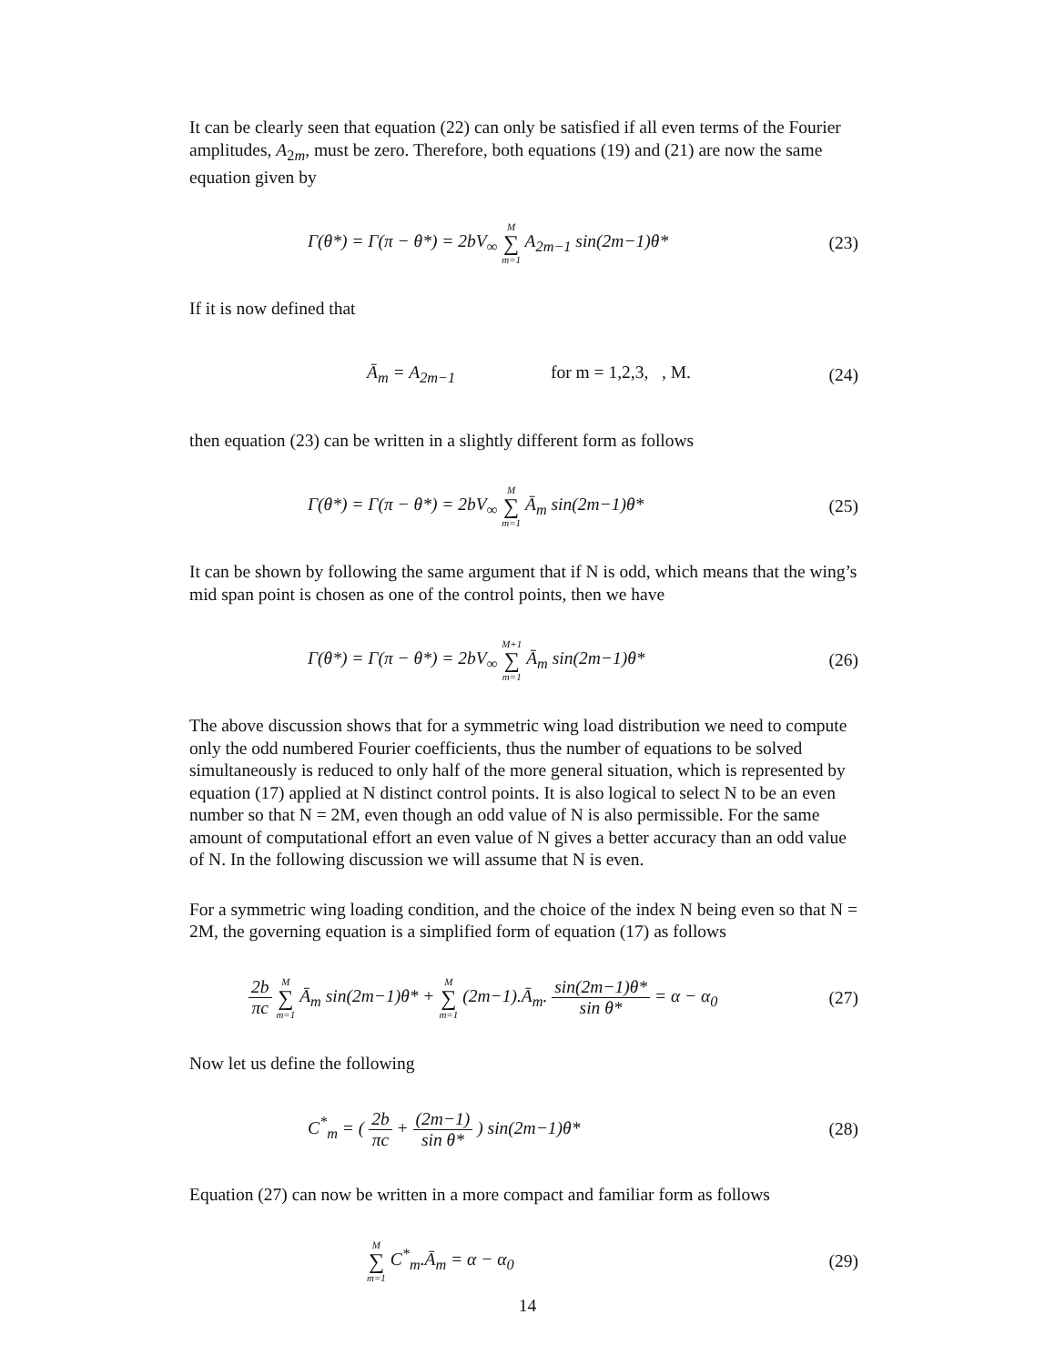It can be clearly seen that equation (22) can only be satisfied if all even terms of the Fourier amplitudes, A<sub>2m</sub>, must be zero. Therefore, both equations (19) and (21) are now the same equation given by
Γ(θ*) = Γ(π − θ*) = 2bV<sub>∞</sub> M ∑ m=1 A<sub>2m−1</sub> sin(2m−1)θ*
(23)
If it is now defined that
Ā<sub>m</sub> = A<sub>2m−1</sub> for m = 1,2,3, , M.
(24)
then equation (23) can be written in a slightly different form as follows
Γ(θ*) = Γ(π − θ*) = 2bV<sub>∞</sub> M ∑ m=1 Ā<sub>m</sub> sin(2m−1)θ*
(25)
It can be shown by following the same argument that if N is odd, which means that the wing’s mid span point is chosen as one of the control points, then we have
Γ(θ*) = Γ(π − θ*) = 2bV<sub>∞</sub> M+1 ∑ m=1 Ā<sub>m</sub> sin(2m−1)θ*
(26)
The above discussion shows that for a symmetric wing load distribution we need to compute only the odd numbered Fourier coefficients, thus the number of equations to be solved simultaneously is reduced to only half of the more general situation, which is represented by equation (17) applied at N distinct control points. It is also logical to select N to be an even number so that N = 2M, even though an odd value of N is also permissible. For the same amount of computational effort an even value of N gives a better accuracy than an odd value of N. In the following discussion we will assume that N is even.
For a symmetric wing loading condition, and the choice of the index N being even so that N = 2M, the governing equation is a simplified form of equation (17) as follows
2b πc M ∑ m=1 Ā<sub>m</sub> sin(2m−1)θ* + M ∑ m=1 (2m−1).Ā<sub>m</sub>. sin(2m−1)θ* sin θ* = α − α<sub>0</sub>
(27)
Now let us define the following
C<sup>*</sup><sub>m</sub> = ( 2b πc + (2m−1) sin θ* ) sin(2m−1)θ*
(28)
Equation (27) can now be written in a more compact and familiar form as follows
M ∑ m=1 C<sup>*</sup><sub>m</sub>.Ā<sub>m</sub> = α − α<sub>0</sub> (29)
14